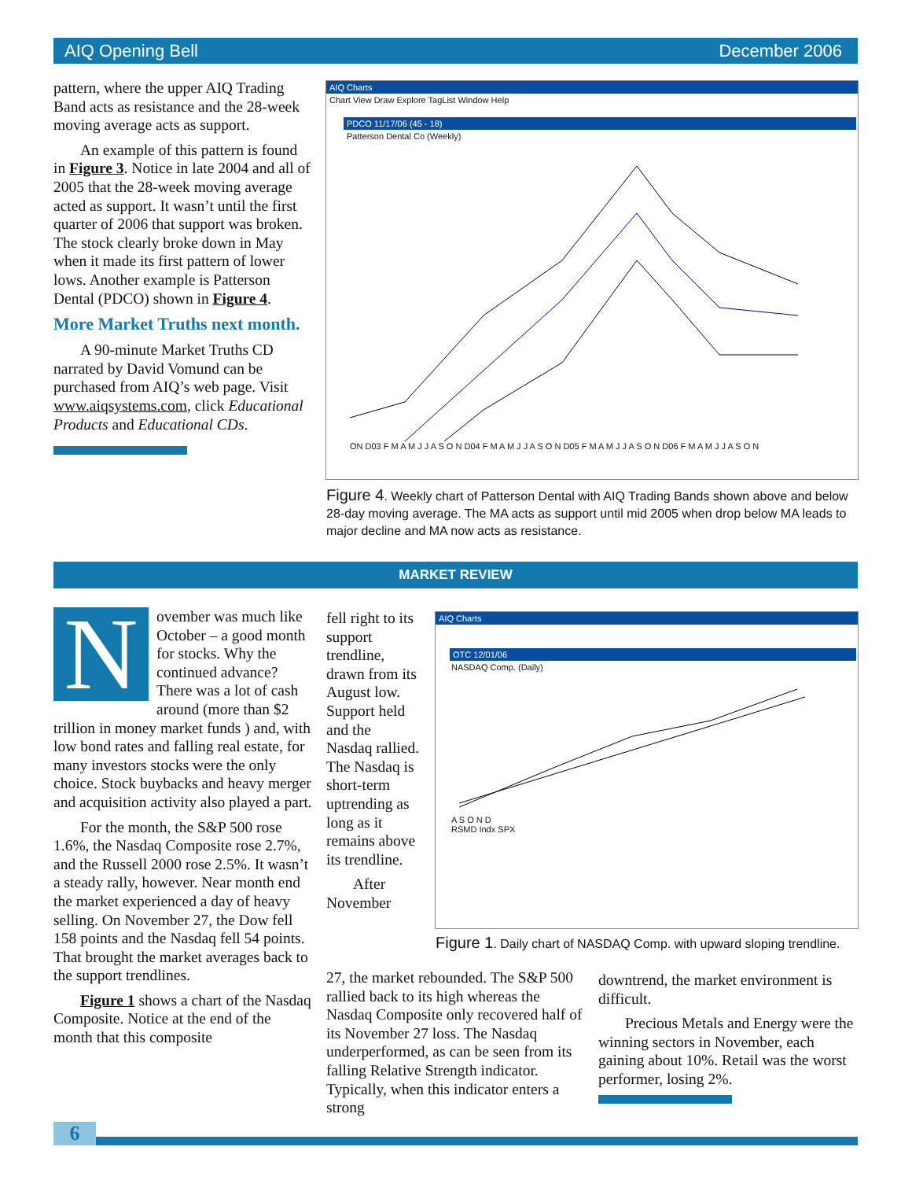AIQ Opening Bell December 2006
pattern, where the upper AIQ Trading Band acts as resistance and the 28-week moving average acts as support.
An example of this pattern is found in Figure 3. Notice in late 2004 and all of 2005 that the 28-week moving average acted as support. It wasn’t until the first quarter of 2006 that support was broken. The stock clearly broke down in May when it made its first pattern of lower lows. Another example is Patterson Dental (PDCO) shown in Figure 4.
More Market Truths next month.
A 90-minute Market Truths CD narrated by David Vomund can be purchased from AIQ’s web page. Visit www.aiqsystems.com, click Educational Products and Educational CDs.
AIQ Charts
Chart View Draw Explore TagList Window Help
PDCO 11/17/06 (45 - 18)
Patterson Dental Co (Weekly)
ON D03 F M A M J J A S O N D04 F M A M J J A S O N D05 F M A M J J A S O N D06 F M A M J J A S O N
Figure 4. Weekly chart of Patterson Dental with AIQ Trading Bands shown above and below 28-day moving average. The MA acts as support until mid 2005 when drop below MA leads to major decline and MA now acts as resistance.
MARKET REVIEW
November was much like October – a good month for stocks. Why the continued advance? There was a lot of cash around (more than $2 trillion in money market funds ) and, with low bond rates and falling real estate, for many investors stocks were the only choice. Stock buybacks and heavy merger and acquisition activity also played a part.
For the month, the S&P 500 rose 1.6%, the Nasdaq Composite rose 2.7%, and the Russell 2000 rose 2.5%. It wasn’t a steady rally, however. Near month end the market experienced a day of heavy selling. On November 27, the Dow fell 158 points and the Nasdaq fell 54 points. That brought the market averages back to the support trendlines.
Figure 1 shows a chart of the Nasdaq Composite. Notice at the end of the month that this composite
fell right to its support trendline, drawn from its August low. Support held and the Nasdaq rallied. The Nasdaq is short-term uptrending as long as it remains above its trendline.
After November
AIQ Charts
OTC 12/01/06
NASDAQ Comp. (Daily)
A S O N D
RSMD Indx SPX
Figure 1. Daily chart of NASDAQ Comp. with upward sloping trendline.
27, the market rebounded. The S&P 500 rallied back to its high whereas the Nasdaq Composite only recovered half of its November 27 loss. The Nasdaq underperformed, as can be seen from its falling Relative Strength indicator. Typically, when this indicator enters a strong
downtrend, the market environment is difficult.
Precious Metals and Energy were the winning sectors in November, each gaining about 10%. Retail was the worst performer, losing 2%.
6